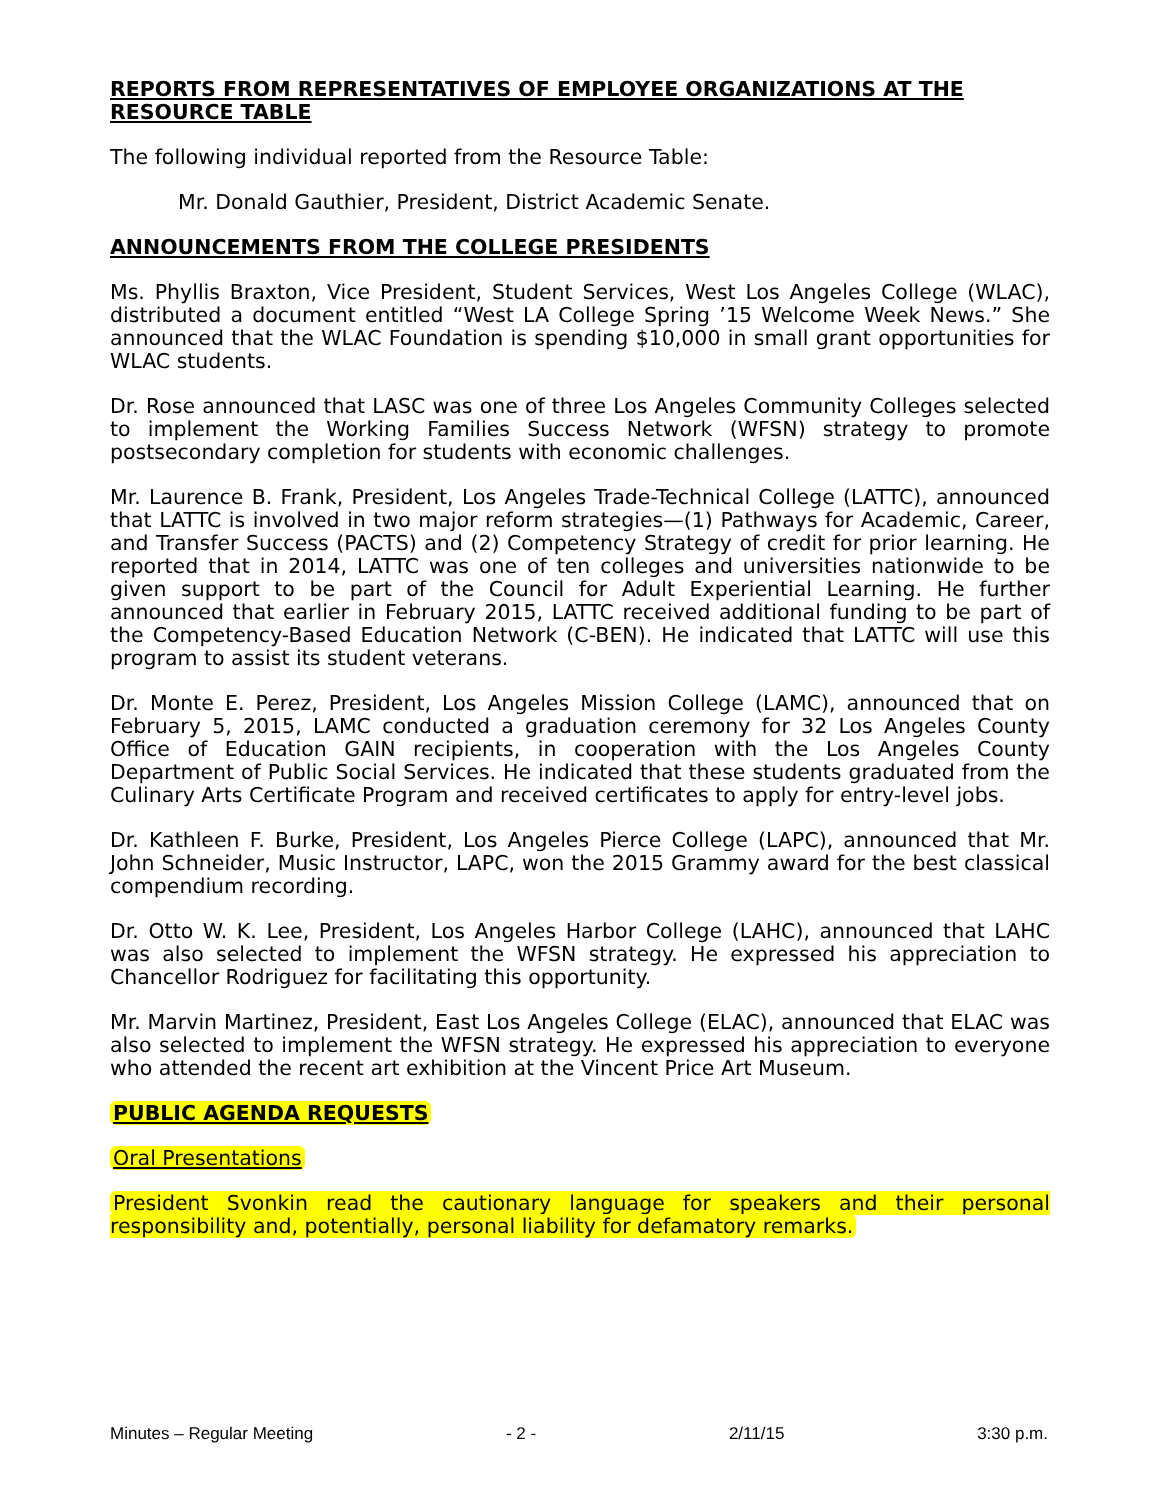REPORTS FROM REPRESENTATIVES OF EMPLOYEE ORGANIZATIONS AT THE RESOURCE TABLE
The following individual reported from the Resource Table:
Mr. Donald Gauthier, President, District Academic Senate.
ANNOUNCEMENTS FROM THE COLLEGE PRESIDENTS
Ms. Phyllis Braxton, Vice President, Student Services, West Los Angeles College (WLAC), distributed a document entitled “West LA College Spring ’15 Welcome Week News.” She announced that the WLAC Foundation is spending $10,000 in small grant opportunities for WLAC students.
Dr. Rose announced that LASC was one of three Los Angeles Community Colleges selected to implement the Working Families Success Network (WFSN) strategy to promote postsecondary completion for students with economic challenges.
Mr. Laurence B. Frank, President, Los Angeles Trade-Technical College (LATTC), announced that LATTC is involved in two major reform strategies—(1) Pathways for Academic, Career, and Transfer Success (PACTS) and (2) Competency Strategy of credit for prior learning. He reported that in 2014, LATTC was one of ten colleges and universities nationwide to be given support to be part of the Council for Adult Experiential Learning. He further announced that earlier in February 2015, LATTC received additional funding to be part of the Competency-Based Education Network (C-BEN). He indicated that LATTC will use this program to assist its student veterans.
Dr. Monte E. Perez, President, Los Angeles Mission College (LAMC), announced that on February 5, 2015, LAMC conducted a graduation ceremony for 32 Los Angeles County Office of Education GAIN recipients, in cooperation with the Los Angeles County Department of Public Social Services. He indicated that these students graduated from the Culinary Arts Certificate Program and received certificates to apply for entry-level jobs.
Dr. Kathleen F. Burke, President, Los Angeles Pierce College (LAPC), announced that Mr. John Schneider, Music Instructor, LAPC, won the 2015 Grammy award for the best classical compendium recording.
Dr. Otto W. K. Lee, President, Los Angeles Harbor College (LAHC), announced that LAHC was also selected to implement the WFSN strategy. He expressed his appreciation to Chancellor Rodriguez for facilitating this opportunity.
Mr. Marvin Martinez, President, East Los Angeles College (ELAC), announced that ELAC was also selected to implement the WFSN strategy. He expressed his appreciation to everyone who attended the recent art exhibition at the Vincent Price Art Museum.
PUBLIC AGENDA REQUESTS
Oral Presentations
President Svonkin read the cautionary language for speakers and their personal responsibility and, potentially, personal liability for defamatory remarks.
Minutes – Regular Meeting - 2 - 2/11/15 3:30 p.m.